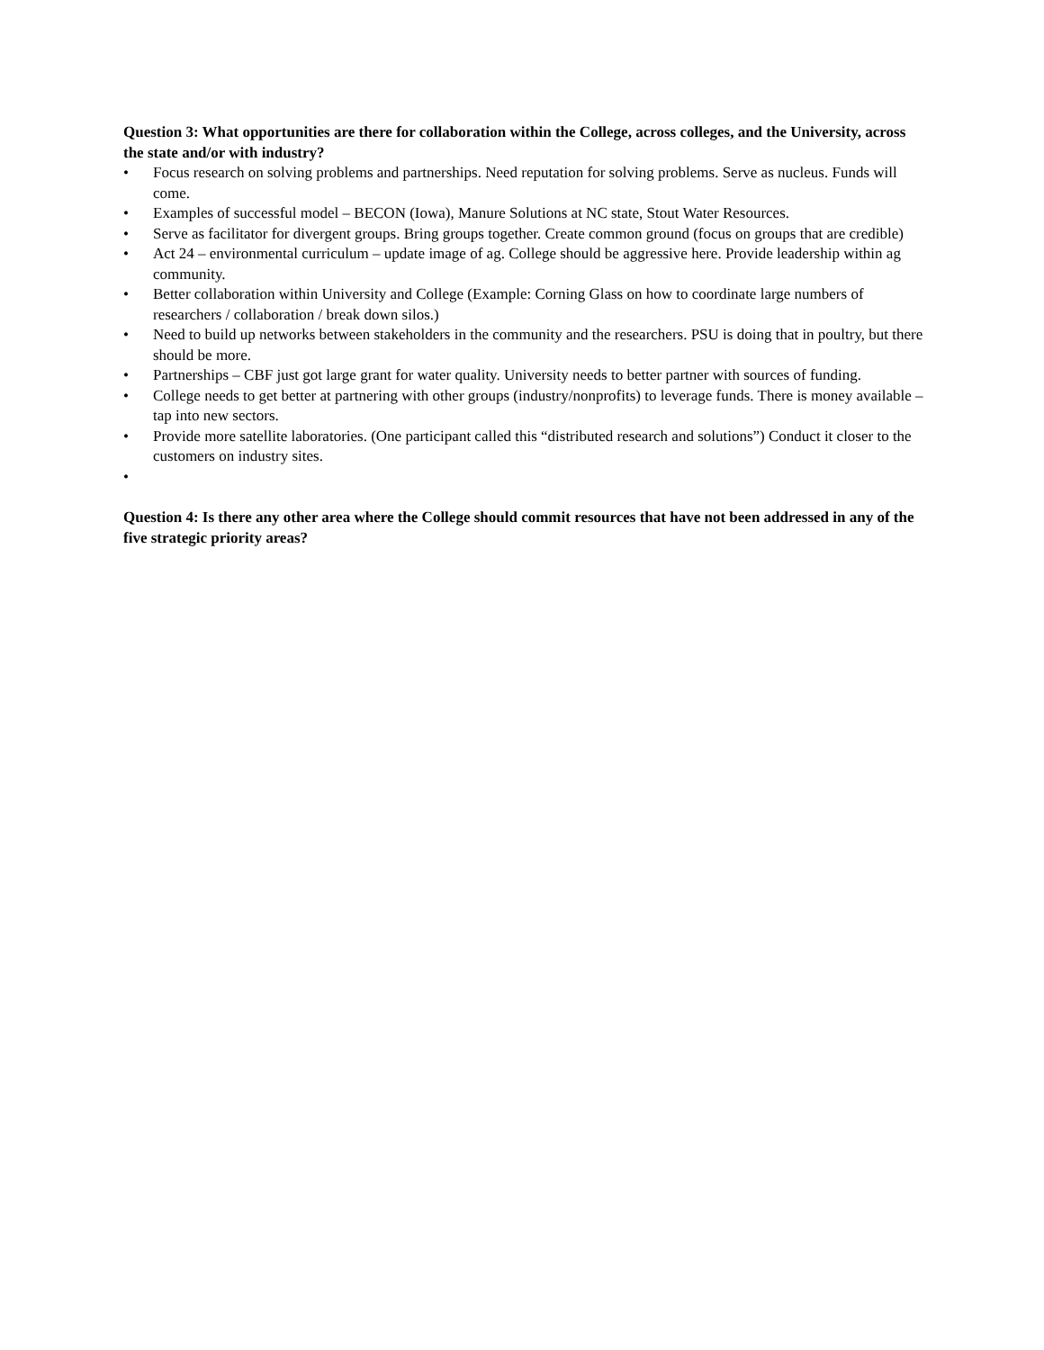Question 3: What opportunities are there for collaboration within the College, across colleges, and the University, across the state and/or with industry?
• Focus research on solving problems and partnerships. Need reputation for solving problems. Serve as nucleus. Funds will come.
• Examples of successful model – BECON (Iowa), Manure Solutions at NC state, Stout Water Resources.
• Serve as facilitator for divergent groups. Bring groups together. Create common ground (focus on groups that are credible)
• Act 24 – environmental curriculum – update image of ag. College should be aggressive here. Provide leadership within ag community.
• Better collaboration within University and College (Example: Corning Glass on how to coordinate large numbers of researchers / collaboration / break down silos.)
• Need to build up networks between stakeholders in the community and the researchers. PSU is doing that in poultry, but there should be more.
• Partnerships – CBF just got large grant for water quality. University needs to better partner with sources of funding.
• College needs to get better at partnering with other groups (industry/nonprofits) to leverage funds. There is money available – tap into new sectors.
• Provide more satellite laboratories. (One participant called this “distributed research and solutions”) Conduct it closer to the customers on industry sites.
•
Question 4: Is there any other area where the College should commit resources that have not been addressed in any of the five strategic priority areas?